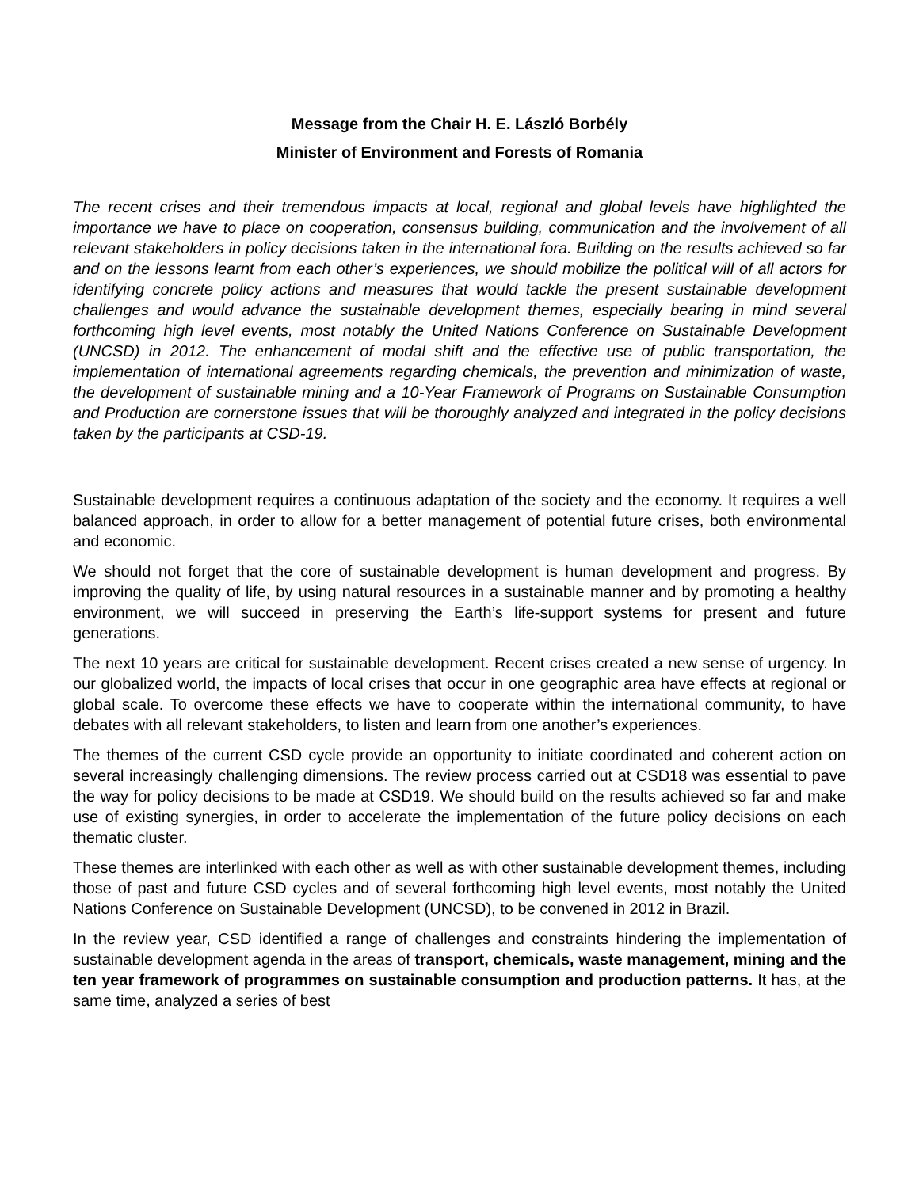Message from the Chair H. E. László Borbély
Minister of Environment and Forests of Romania
The recent crises and their tremendous impacts at local, regional and global levels have highlighted the importance we have to place on cooperation, consensus building, communication and the involvement of all relevant stakeholders in policy decisions taken in the international fora. Building on the results achieved so far and on the lessons learnt from each other’s experiences, we should mobilize the political will of all actors for identifying concrete policy actions and measures that would tackle the present sustainable development challenges and would advance the sustainable development themes, especially bearing in mind several forthcoming high level events, most notably the United Nations Conference on Sustainable Development (UNCSD) in 2012. The enhancement of modal shift and the effective use of public transportation, the implementation of international agreements regarding chemicals, the prevention and minimization of waste, the development of sustainable mining and a 10-Year Framework of Programs on Sustainable Consumption and Production are cornerstone issues that will be thoroughly analyzed and integrated in the policy decisions taken by the participants at CSD-19.
Sustainable development requires a continuous adaptation of the society and the economy. It requires a well balanced approach, in order to allow for a better management of potential future crises, both environmental and economic.
We should not forget that the core of sustainable development is human development and progress. By improving the quality of life, by using natural resources in a sustainable manner and by promoting a healthy environment, we will succeed in preserving the Earth’s life-support systems for present and future generations.
The next 10 years are critical for sustainable development. Recent crises created a new sense of urgency. In our globalized world, the impacts of local crises that occur in one geographic area have effects at regional or global scale. To overcome these effects we have to cooperate within the international community, to have debates with all relevant stakeholders, to listen and learn from one another’s experiences.
The themes of the current CSD cycle provide an opportunity to initiate coordinated and coherent action on several increasingly challenging dimensions. The review process carried out at CSD18 was essential to pave the way for policy decisions to be made at CSD19. We should build on the results achieved so far and make use of existing synergies, in order to accelerate the implementation of the future policy decisions on each thematic cluster.
These themes are interlinked with each other as well as with other sustainable development themes, including those of past and future CSD cycles and of several forthcoming high level events, most notably the United Nations Conference on Sustainable Development (UNCSD), to be convened in 2012 in Brazil.
In the review year, CSD identified a range of challenges and constraints hindering the implementation of sustainable development agenda in the areas of transport, chemicals, waste management, mining and the ten year framework of programmes on sustainable consumption and production patterns. It has, at the same time, analyzed a series of best